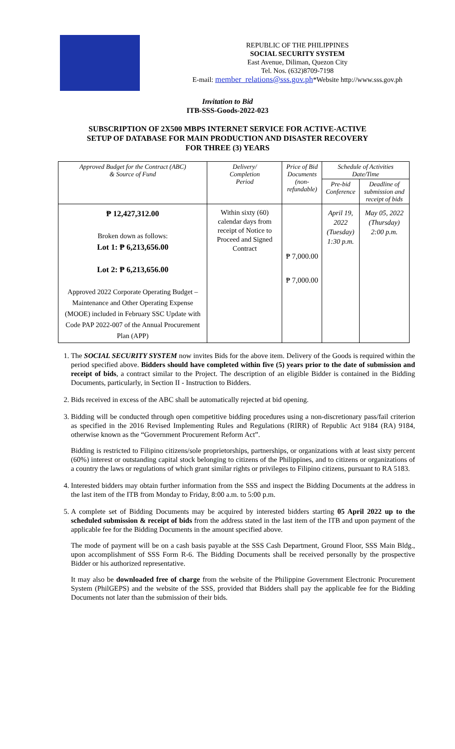REPUBLIC OF THE PHILIPPINES
SOCIAL SECURITY SYSTEM
East Avenue, Diliman, Quezon City
Tel. Nos. (632)8709-7198
E-mail: member_relations@sss.gov.ph*Website http://www.sss.gov.ph
Invitation to Bid
ITB-SSS-Goods-2022-023
SUBSCRIPTION OF 2X500 MBPS INTERNET SERVICE FOR ACTIVE-ACTIVE
SETUP OF DATABASE FOR MAIN PRODUCTION AND DISASTER RECOVERY
FOR THREE (3) YEARS
| Approved Budget for the Contract (ABC) & Source of Fund | Delivery/ Completion Period | Price of Bid Documents (non-refundable) | Schedule of Activities Date/Time | |
| --- | --- | --- | --- | --- |
| | | | Pre-bid Conference | Deadline of submission and receipt of bids |
| ₱ 12,427,312.00 Broken down as follows: Lot 1: ₱ 6,213,656.00 Lot 2: ₱ 6,213,656.00 Approved 2022 Corporate Operating Budget – Maintenance and Other Operating Expense (MOOE) included in February SSC Update with Code PAP 2022-007 of the Annual Procurement Plan (APP) | Within sixty (60) calendar days from receipt of Notice to Proceed and Signed Contract | ₱ 7,000.00 ₱ 7,000.00 | April 19, 2022 (Tuesday) 1:30 p.m. | May 05, 2022 (Thursday) 2:00 p.m. |
1. The SOCIAL SECURITY SYSTEM now invites Bids for the above item. Delivery of the Goods is required within the period specified above. Bidders should have completed within five (5) years prior to the date of submission and receipt of bids, a contract similar to the Project. The description of an eligible Bidder is contained in the Bidding Documents, particularly, in Section II - Instruction to Bidders.
2. Bids received in excess of the ABC shall be automatically rejected at bid opening.
3. Bidding will be conducted through open competitive bidding procedures using a non-discretionary pass/fail criterion as specified in the 2016 Revised Implementing Rules and Regulations (RIRR) of Republic Act 9184 (RA) 9184, otherwise known as the “Government Procurement Reform Act”.
Bidding is restricted to Filipino citizens/sole proprietorships, partnerships, or organizations with at least sixty percent (60%) interest or outstanding capital stock belonging to citizens of the Philippines, and to citizens or organizations of a country the laws or regulations of which grant similar rights or privileges to Filipino citizens, pursuant to RA 5183.
4. Interested bidders may obtain further information from the SSS and inspect the Bidding Documents at the address in the last item of the ITB from Monday to Friday, 8:00 a.m. to 5:00 p.m.
5. A complete set of Bidding Documents may be acquired by interested bidders starting 05 April 2022 up to the scheduled submission & receipt of bids from the address stated in the last item of the ITB and upon payment of the applicable fee for the Bidding Documents in the amount specified above.
The mode of payment will be on a cash basis payable at the SSS Cash Department, Ground Floor, SSS Main Bldg., upon accomplishment of SSS Form R-6. The Bidding Documents shall be received personally by the prospective Bidder or his authorized representative.
It may also be downloaded free of charge from the website of the Philippine Government Electronic Procurement System (PhilGEPS) and the website of the SSS, provided that Bidders shall pay the applicable fee for the Bidding Documents not later than the submission of their bids.